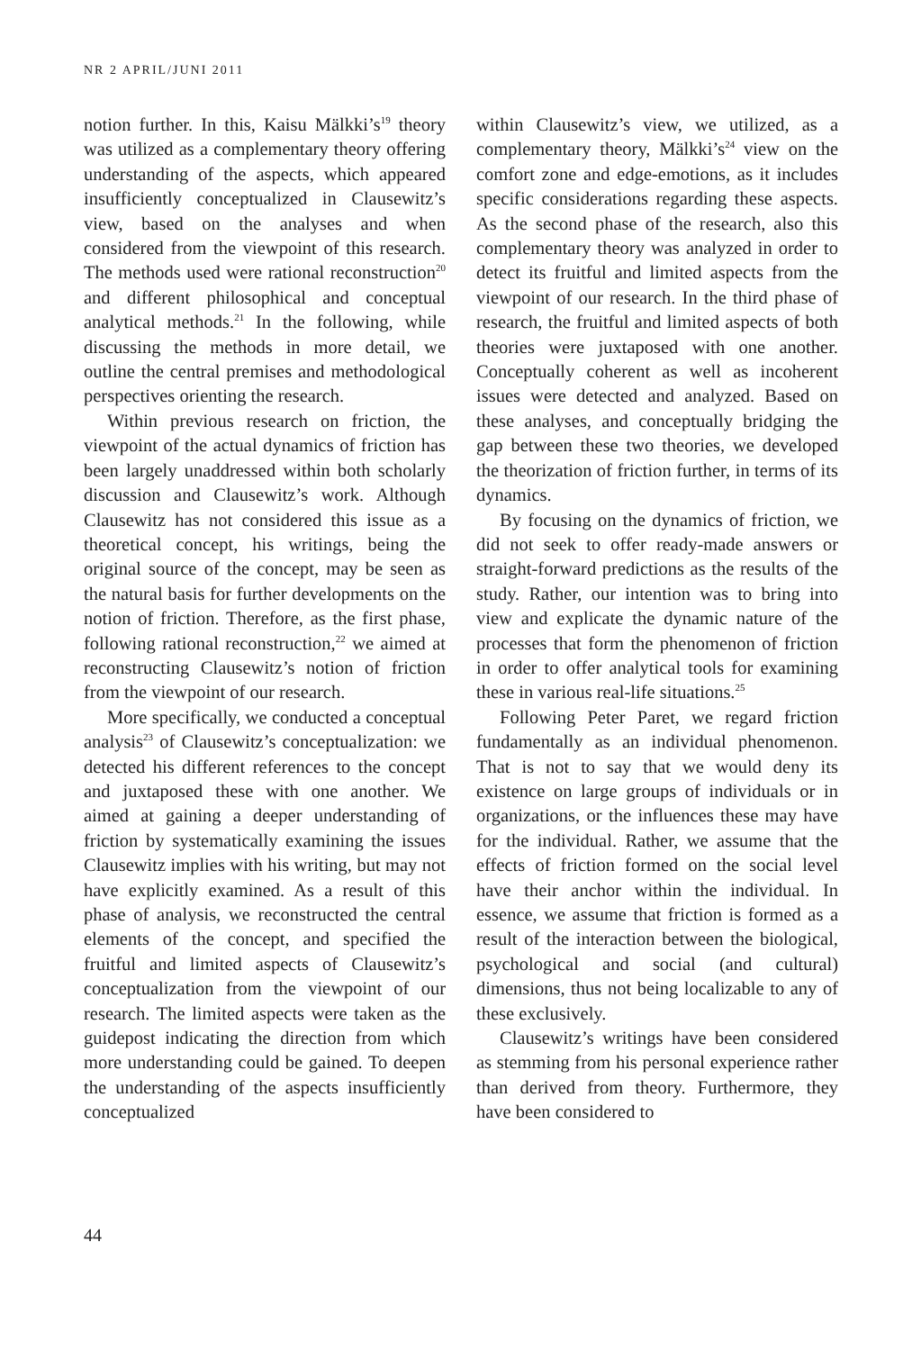NR 2 APRIL/JUNI 2011
notion further. In this, Kaisu Mälkki’s<sup>19</sup> theory was utilized as a complementary theory offering understanding of the aspects, which appeared insufficiently conceptualized in Clausewitz’s view, based on the analyses and when considered from the viewpoint of this research. The methods used were rational reconstruction<sup>20</sup> and different philosophical and conceptual analytical methods.<sup>21</sup> In the following, while discussing the methods in more detail, we outline the central premises and methodological perspectives orienting the research.
Within previous research on friction, the viewpoint of the actual dynamics of friction has been largely unaddressed within both scholarly discussion and Clausewitz’s work. Although Clausewitz has not considered this issue as a theoretical concept, his writings, being the original source of the concept, may be seen as the natural basis for further developments on the notion of friction. Therefore, as the first phase, following rational reconstruction,<sup>22</sup> we aimed at reconstructing Clausewitz’s notion of friction from the viewpoint of our research.
More specifically, we conducted a conceptual analysis<sup>23</sup> of Clausewitz’s conceptualization: we detected his different references to the concept and juxtaposed these with one another. We aimed at gaining a deeper understanding of friction by systematically examining the issues Clausewitz implies with his writing, but may not have explicitly examined. As a result of this phase of analysis, we reconstructed the central elements of the concept, and specified the fruitful and limited aspects of Clausewitz’s conceptualization from the viewpoint of our research. The limited aspects were taken as the guidepost indicating the direction from which more understanding could be gained. To deepen the understanding of the aspects insufficiently conceptualized
within Clausewitz’s view, we utilized, as a complementary theory, Mälkki’s<sup>24</sup> view on the comfort zone and edge-emotions, as it includes specific considerations regarding these aspects. As the second phase of the research, also this complementary theory was analyzed in order to detect its fruitful and limited aspects from the viewpoint of our research. In the third phase of research, the fruitful and limited aspects of both theories were juxtaposed with one another. Conceptually coherent as well as incoherent issues were detected and analyzed. Based on these analyses, and conceptually bridging the gap between these two theories, we developed the theorization of friction further, in terms of its dynamics.
By focusing on the dynamics of friction, we did not seek to offer ready-made answers or straight-forward predictions as the results of the study. Rather, our intention was to bring into view and explicate the dynamic nature of the processes that form the phenomenon of friction in order to offer analytical tools for examining these in various real-life situations.<sup>25</sup>
Following Peter Paret, we regard friction fundamentally as an individual phenomenon. That is not to say that we would deny its existence on large groups of individuals or in organizations, or the influences these may have for the individual. Rather, we assume that the effects of friction formed on the social level have their anchor within the individual. In essence, we assume that friction is formed as a result of the interaction between the biological, psychological and social (and cultural) dimensions, thus not being localizable to any of these exclusively.
Clausewitz’s writings have been considered as stemming from his personal experience rather than derived from theory. Furthermore, they have been considered to
44